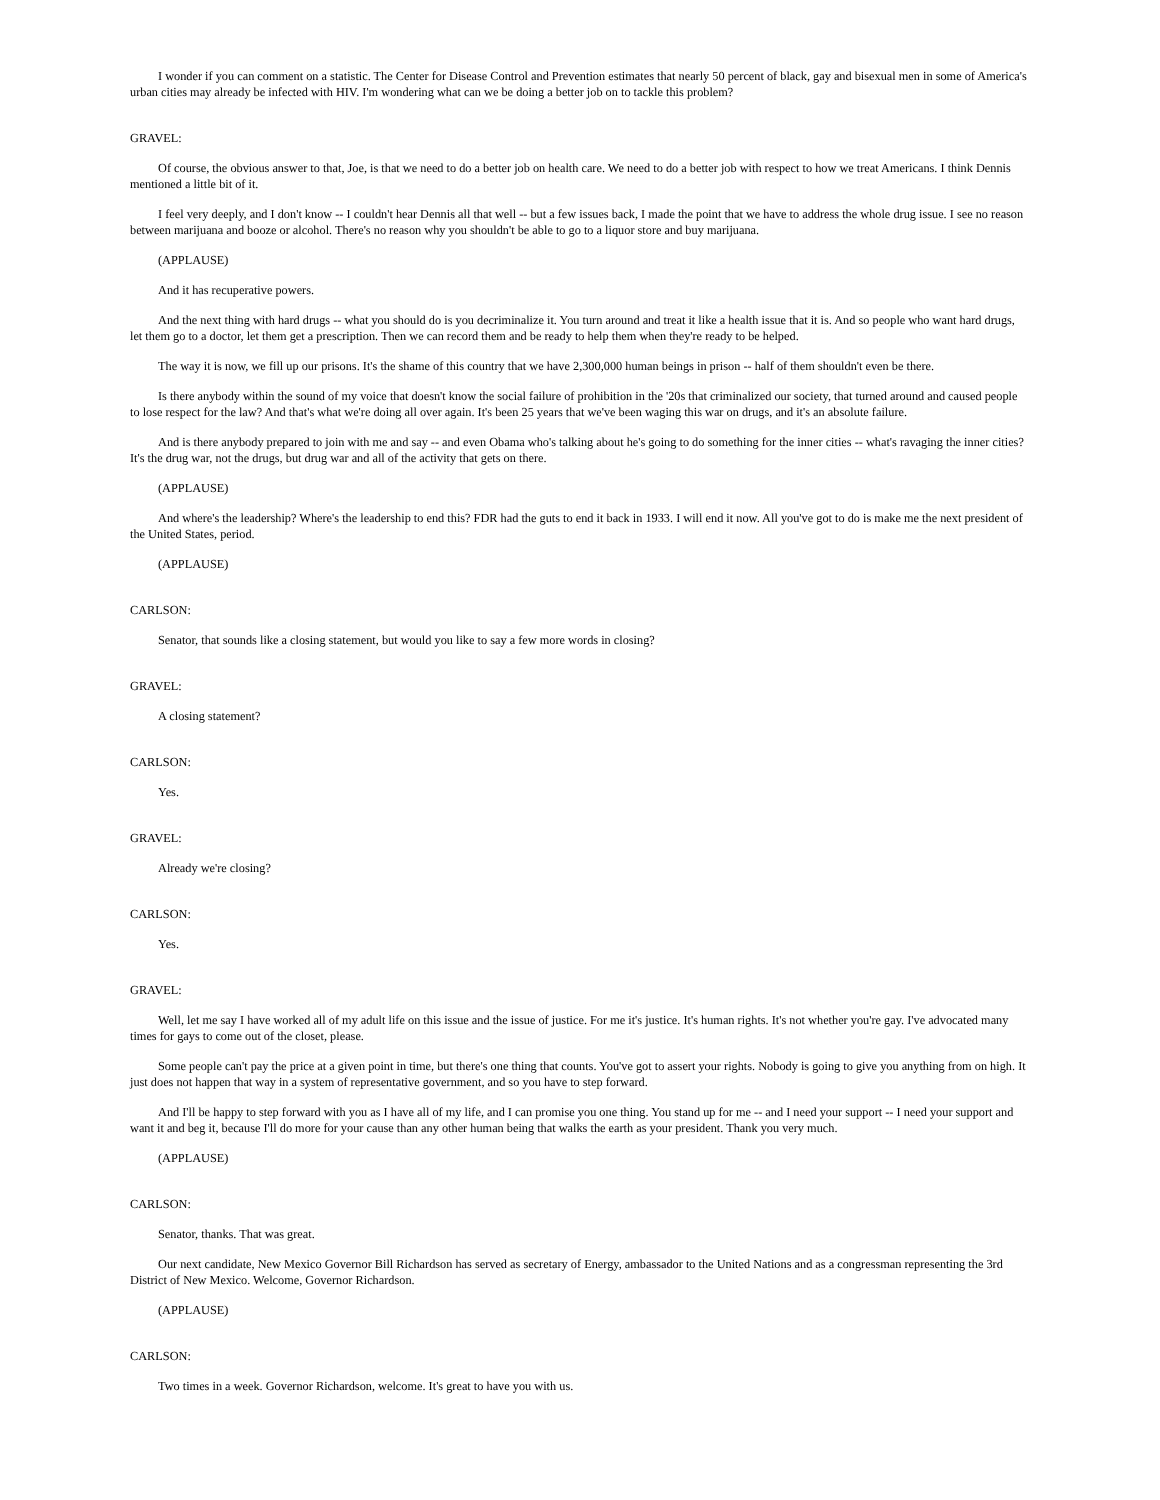I wonder if you can comment on a statistic. The Center for Disease Control and Prevention estimates that nearly 50 percent of black, gay and bisexual men in some of America's urban cities may already be infected with HIV. I'm wondering what can we be doing a better job on to tackle this problem?
GRAVEL:
Of course, the obvious answer to that, Joe, is that we need to do a better job on health care. We need to do a better job with respect to how we treat Americans. I think Dennis mentioned a little bit of it.
I feel very deeply, and I don't know -- I couldn't hear Dennis all that well -- but a few issues back, I made the point that we have to address the whole drug issue. I see no reason between marijuana and booze or alcohol. There's no reason why you shouldn't be able to go to a liquor store and buy marijuana.
(APPLAUSE)
And it has recuperative powers.
And the next thing with hard drugs -- what you should do is you decriminalize it. You turn around and treat it like a health issue that it is. And so people who want hard drugs, let them go to a doctor, let them get a prescription. Then we can record them and be ready to help them when they're ready to be helped.
The way it is now, we fill up our prisons. It's the shame of this country that we have 2,300,000 human beings in prison -- half of them shouldn't even be there.
Is there anybody within the sound of my voice that doesn't know the social failure of prohibition in the '20s that criminalized our society, that turned around and caused people to lose respect for the law? And that's what we're doing all over again. It's been 25 years that we've been waging this war on drugs, and it's an absolute failure.
And is there anybody prepared to join with me and say -- and even Obama who's talking about he's going to do something for the inner cities -- what's ravaging the inner cities? It's the drug war, not the drugs, but drug war and all of the activity that gets on there.
(APPLAUSE)
And where's the leadership? Where's the leadership to end this? FDR had the guts to end it back in 1933. I will end it now. All you've got to do is make me the next president of the United States, period.
(APPLAUSE)
CARLSON:
Senator, that sounds like a closing statement, but would you like to say a few more words in closing?
GRAVEL:
A closing statement?
CARLSON:
Yes.
GRAVEL:
Already we're closing?
CARLSON:
Yes.
GRAVEL:
Well, let me say I have worked all of my adult life on this issue and the issue of justice. For me it's justice. It's human rights. It's not whether you're gay. I've advocated many times for gays to come out of the closet, please.
Some people can't pay the price at a given point in time, but there's one thing that counts. You've got to assert your rights. Nobody is going to give you anything from on high. It just does not happen that way in a system of representative government, and so you have to step forward.
And I'll be happy to step forward with you as I have all of my life, and I can promise you one thing. You stand up for me -- and I need your support -- I need your support and want it and beg it, because I'll do more for your cause than any other human being that walks the earth as your president. Thank you very much.
(APPLAUSE)
CARLSON:
Senator, thanks. That was great.
Our next candidate, New Mexico Governor Bill Richardson has served as secretary of Energy, ambassador to the United Nations and as a congressman representing the 3rd District of New Mexico. Welcome, Governor Richardson.
(APPLAUSE)
CARLSON:
Two times in a week. Governor Richardson, welcome. It's great to have you with us.